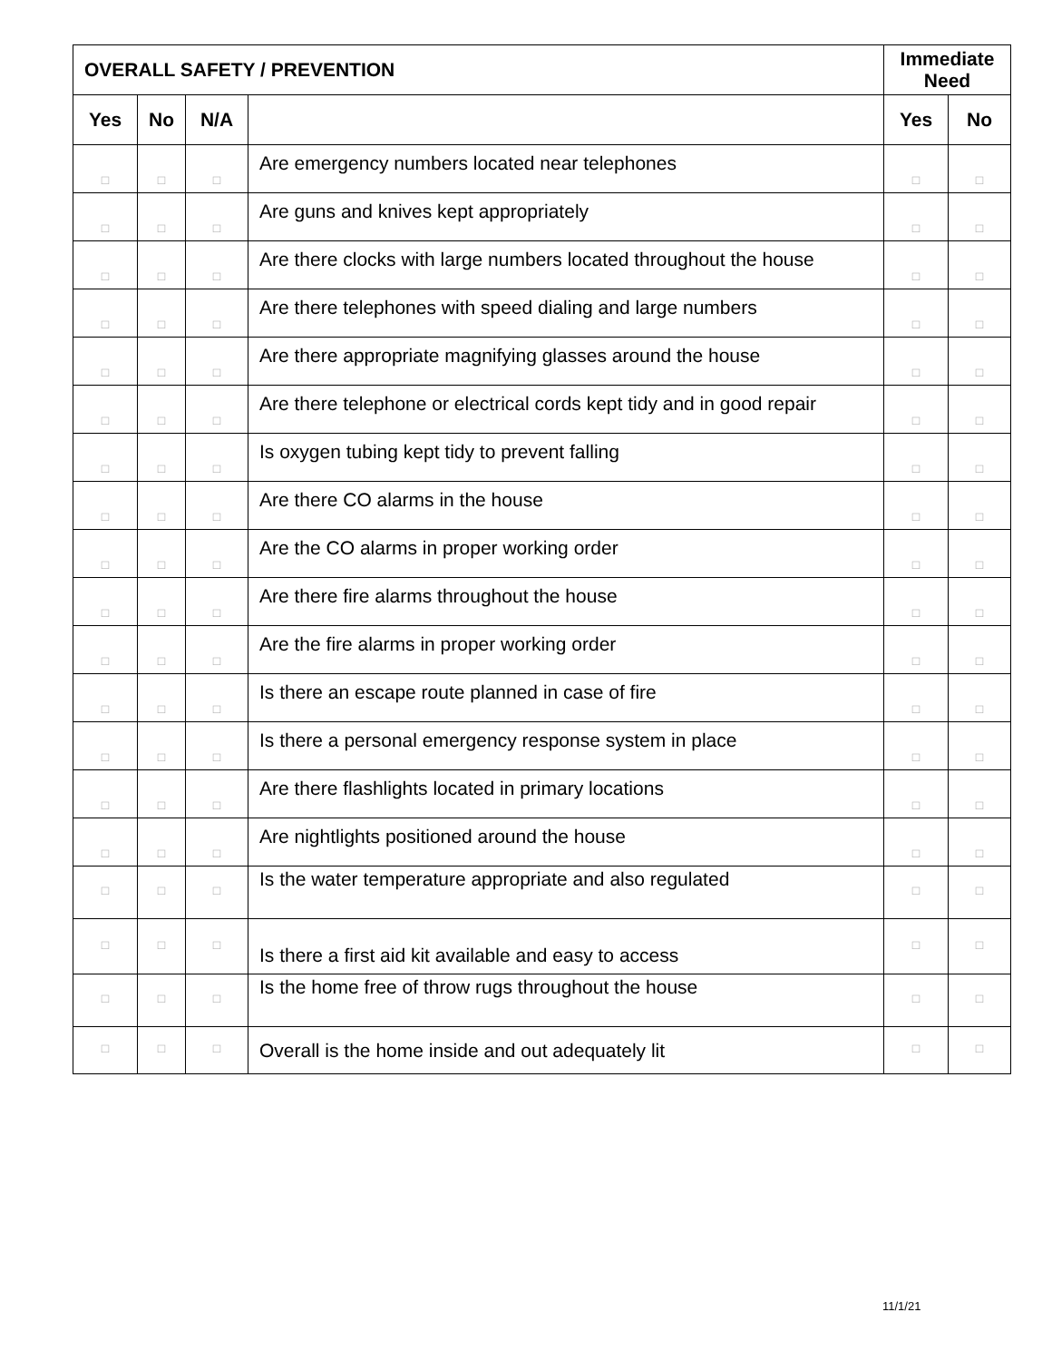| OVERALL SAFETY / PREVENTION | | | | Immediate Need | |
| --- | --- | --- | --- | --- | --- |
| Yes | No | N/A | | Yes | No |
| □ | □ | □ | Are emergency numbers located near telephones | □ | □ |
| □ | □ | □ | Are guns and knives kept appropriately | □ | □ |
| □ | □ | □ | Are there clocks with large numbers located throughout the house | □ | □ |
| □ | □ | □ | Are there telephones with speed dialing and large numbers | □ | □ |
| □ | □ | □ | Are there appropriate magnifying glasses around the house | □ | □ |
| □ | □ | □ | Are there telephone or electrical cords kept tidy and in good repair | □ | □ |
| □ | □ | □ | Is oxygen tubing kept tidy to prevent falling | □ | □ |
| □ | □ | □ | Are there CO alarms in the house | □ | □ |
| □ | □ | □ | Are the CO alarms in proper working order | □ | □ |
| □ | □ | □ | Are there fire alarms throughout the house | □ | □ |
| □ | □ | □ | Are the fire alarms in proper working order | □ | □ |
| □ | □ | □ | Is there an escape route planned in case of fire | □ | □ |
| □ | □ | □ | Is there a personal emergency response system in place | □ | □ |
| □ | □ | □ | Are there flashlights located in primary locations | □ | □ |
| □ | □ | □ | Are nightlights positioned around the house | □ | □ |
| □ | □ | □ | Is the water temperature appropriate and also regulated | □ | □ |
| □ | □ | □ | Is there a first aid kit available and easy to access | □ | □ |
| □ | □ | □ | Is the home free of throw rugs throughout the house | □ | □ |
| □ | □ | □ | Overall is the home inside and out adequately lit | □ | □ |
11/1/21